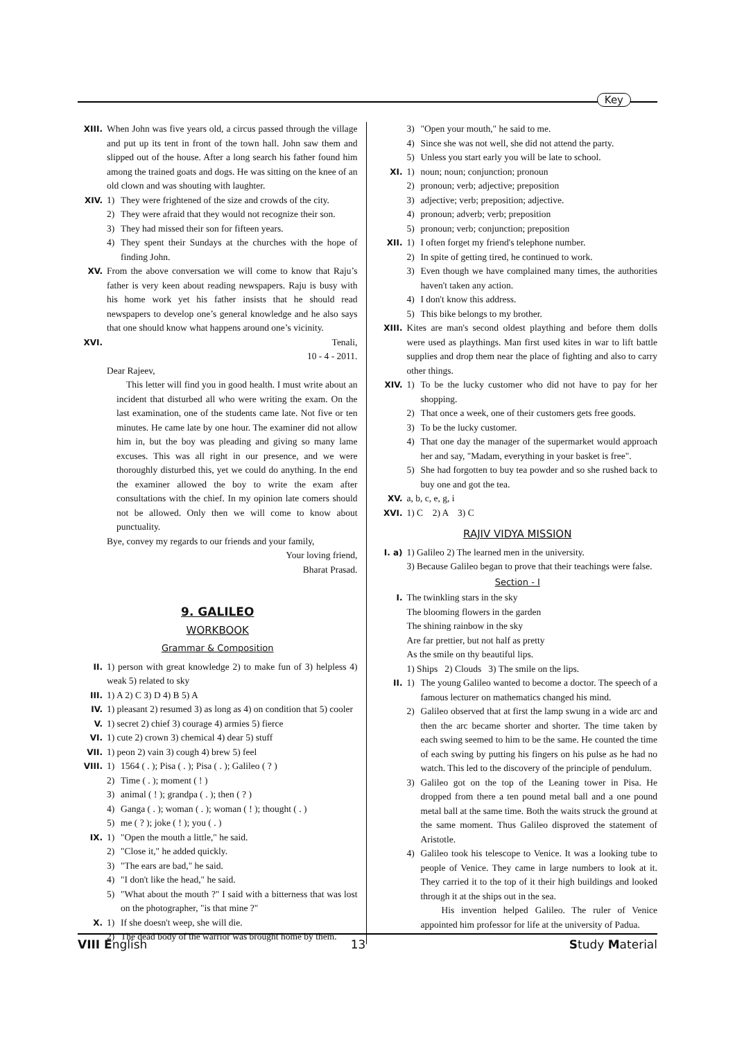Key
XIII. When John was five years old, a circus passed through the village and put up its tent in front of the town hall. John saw them and slipped out of the house. After a long search his father found him among the trained goats and dogs. He was sitting on the knee of an old clown and was shouting with laughter.
XIV. 1) They were frightened of the size and crowds of the city.
2) They were afraid that they would not recognize their son.
3) They had missed their son for fifteen years.
4) They spent their Sundays at the churches with the hope of finding John.
XV. From the above conversation we will come to know that Raju’s father is very keen about reading newspapers. Raju is busy with his home work yet his father insists that he should read newspapers to develop one’s general knowledge and he also says that one should know what happens around one’s vicinity.
XVI. Tenali,
10 - 4 - 2011.
Dear Rajeev,
This letter will find you in good health. I must write about an incident that disturbed all who were writing the exam. On the last examination, one of the students came late. Not five or ten minutes. He came late by one hour. The examiner did not allow him in, but the boy was pleading and giving so many lame excuses. This was all right in our presence, and we were thoroughly disturbed this, yet we could do anything. In the end the examiner allowed the boy to write the exam after consultations with the chief. In my opinion late comers should not be allowed. Only then we will come to know about punctuality.
Bye, convey my regards to our friends and your family,
Your loving friend,
Bharat Prasad.
9. GALILEO
WORKBOOK
Grammar & Composition
II. 1) person with great knowledge 2) to make fun of 3) helpless 4) weak 5) related to sky
III. 1) A 2) C 3) D 4) B 5) A
IV. 1) pleasant 2) resumed 3) as long as 4) on condition that 5) cooler
V. 1) secret 2) chief 3) courage 4) armies 5) fierce
VI. 1) cute 2) crown 3) chemical 4) dear 5) stuff
VII. 1) peon 2) vain 3) cough 4) brew 5) feel
VIII. 1) 1564 ( . ); Pisa ( . ); Pisa ( . ); Galileo ( ? )
2) Time ( . ); moment ( ! )
3) animal ( ! ); grandpa ( . ); then ( ? )
4) Ganga ( . ); woman ( . ); woman ( ! ); thought ( . )
5) me ( ? ); joke ( ! ); you ( . )
IX. 1) "Open the mouth a little," he said.
2) "Close it," he added quickly.
3) "The ears are bad," he said.
4) "I don't like the head," he said.
5) "What about the mouth ?" I said with a bitterness that was lost on the photographer, "is that mine ?"
X. 1) If she doesn't weep, she will die.
2) The dead body of the warrior was brought home by them.
3) "Open your mouth," he said to me.
4) Since she was not well, she did not attend the party.
5) Unless you start early you will be late to school.
XI. 1) noun; noun; conjunction; pronoun
2) pronoun; verb; adjective; preposition
3) adjective; verb; preposition; adjective.
4) pronoun; adverb; verb; preposition
5) pronoun; verb; conjunction; preposition
XII. 1) I often forget my friend's telephone number.
2) In spite of getting tired, he continued to work.
3) Even though we have complained many times, the authorities haven't taken any action.
4) I don't know this address.
5) This bike belongs to my brother.
XIII. Kites are man's second oldest plaything and before them dolls were used as playthings. Man first used kites in war to lift battle supplies and drop them near the place of fighting and also to carry other things.
XIV. 1) To be the lucky customer who did not have to pay for her shopping.
2) That once a week, one of their customers gets free goods.
3) To be the lucky customer.
4) That one day the manager of the supermarket would approach her and say, "Madam, everything in your basket is free".
5) She had forgotten to buy tea powder and so she rushed back to buy one and got the tea.
XV. a, b, c, e, g, i
XVI. 1) C 2) A 3) C
RAJIV VIDYA MISSION
I. a) 1) Galileo 2) The learned men in the university.
3) Because Galileo began to prove that their teachings were false.
Section - I
I. The twinkling stars in the sky
The blooming flowers in the garden
The shining rainbow in the sky
Are far prettier, but not half as pretty
As the smile on thy beautiful lips.
1) Ships 2) Clouds 3) The smile on the lips.
II. 1) The young Galileo wanted to become a doctor. The speech of a famous lecturer on mathematics changed his mind.
2) Galileo observed that at first the lamp swung in a wide arc and then the arc became shorter and shorter. The time taken by each swing seemed to him to be the same. He counted the time of each swing by putting his fingers on his pulse as he had no watch. This led to the discovery of the principle of pendulum.
3) Galileo got on the top of the Leaning tower in Pisa. He dropped from there a ten pound metal ball and a one pound metal ball at the same time. Both the waits struck the ground at the same moment. Thus Galileo disproved the statement of Aristotle.
4) Galileo took his telescope to Venice. It was a looking tube to people of Venice. They came in large numbers to look at it. They carried it to the top of it their high buildings and looked through it at the ships out in the sea.
His invention helped Galileo. The ruler of Venice appointed him professor for life at the university of Padua.
VIII English 13 Study Material